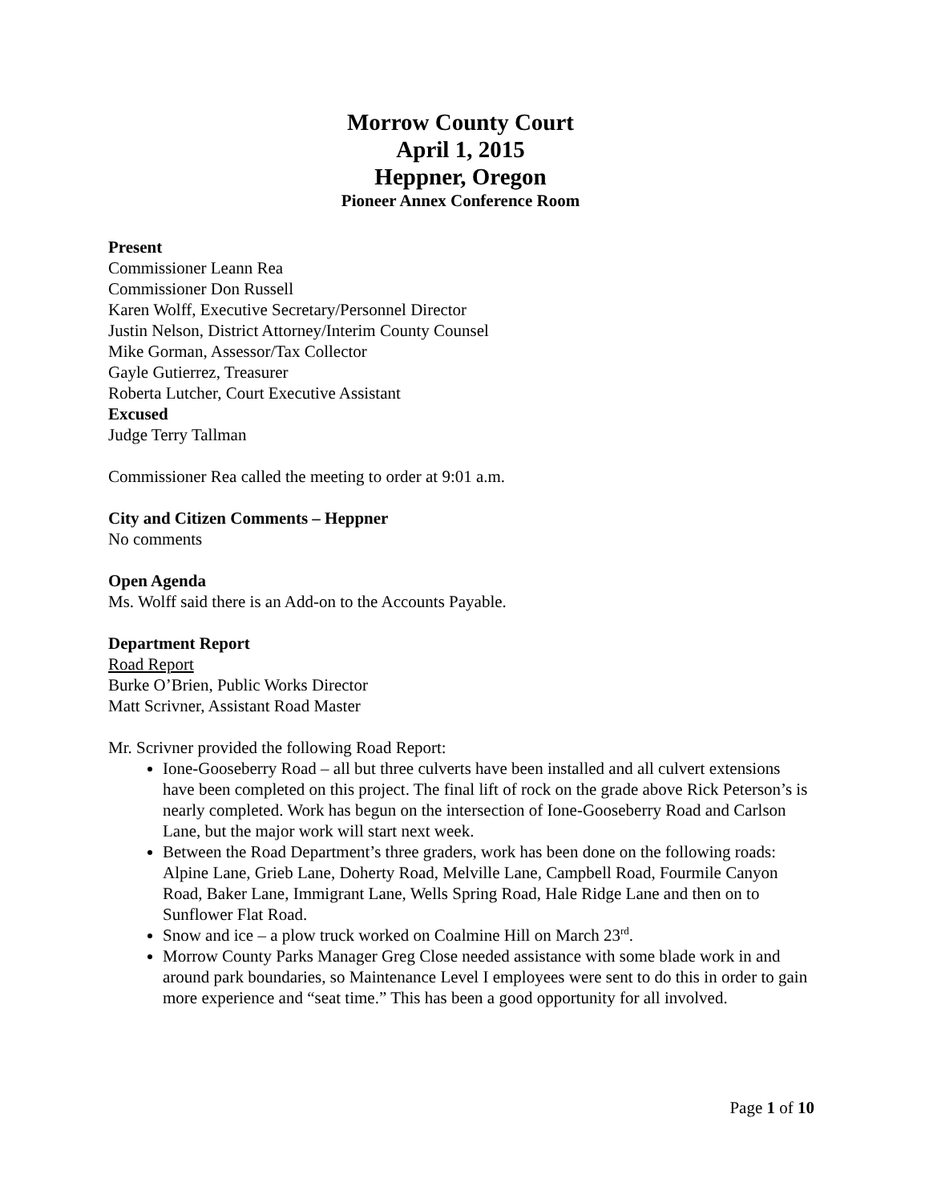Morrow County Court
April 1, 2015
Heppner, Oregon
Pioneer Annex Conference Room
Present
Commissioner Leann Rea
Commissioner Don Russell
Karen Wolff, Executive Secretary/Personnel Director
Justin Nelson, District Attorney/Interim County Counsel
Mike Gorman, Assessor/Tax Collector
Gayle Gutierrez, Treasurer
Roberta Lutcher, Court Executive Assistant
Excused
Judge Terry Tallman
Commissioner Rea called the meeting to order at 9:01 a.m.
City and Citizen Comments – Heppner
No comments
Open Agenda
Ms. Wolff said there is an Add-on to the Accounts Payable.
Department Report
Road Report
Burke O’Brien, Public Works Director
Matt Scrivner, Assistant Road Master
Mr. Scrivner provided the following Road Report:
Ione-Gooseberry Road – all but three culverts have been installed and all culvert extensions have been completed on this project. The final lift of rock on the grade above Rick Peterson’s is nearly completed. Work has begun on the intersection of Ione-Gooseberry Road and Carlson Lane, but the major work will start next week.
Between the Road Department’s three graders, work has been done on the following roads: Alpine Lane, Grieb Lane, Doherty Road, Melville Lane, Campbell Road, Fourmile Canyon Road, Baker Lane, Immigrant Lane, Wells Spring Road, Hale Ridge Lane and then on to Sunflower Flat Road.
Snow and ice – a plow truck worked on Coalmine Hill on March 23<sup>rd</sup>.
Morrow County Parks Manager Greg Close needed assistance with some blade work in and around park boundaries, so Maintenance Level I employees were sent to do this in order to gain more experience and “seat time.” This has been a good opportunity for all involved.
Page 1 of 10